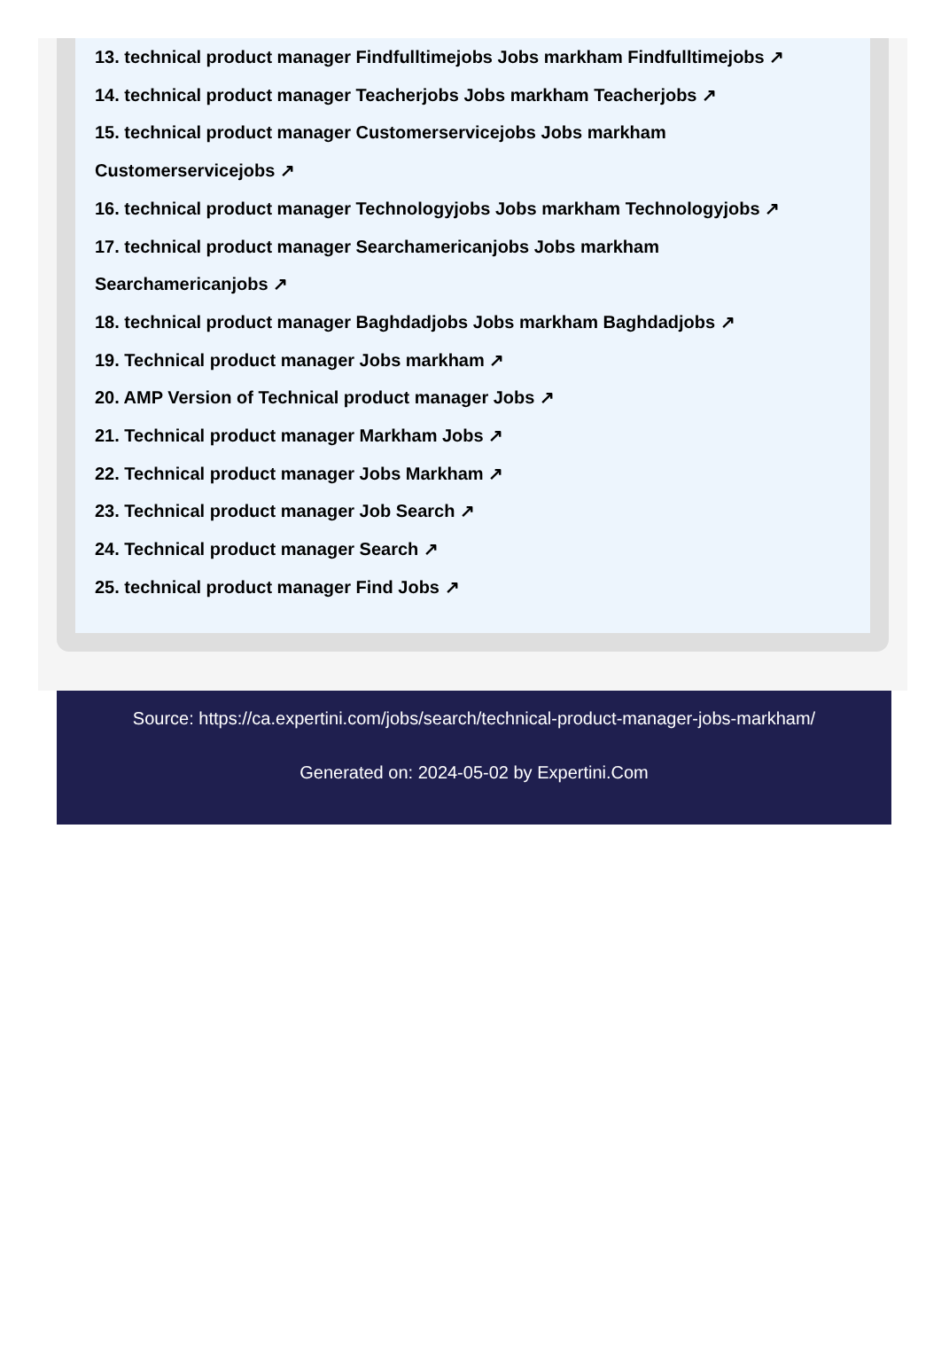13. technical product manager Findfulltimejobs Jobs markham Findfulltimejobs ↗
14. technical product manager Teacherjobs Jobs markham Teacherjobs ↗
15. technical product manager Customerservicejobs Jobs markham Customerservicejobs ↗
16. technical product manager Technologyjobs Jobs markham Technologyjobs ↗
17. technical product manager Searchamericanjobs Jobs markham Searchamericanjobs ↗
18. technical product manager Baghdadjobs Jobs markham Baghdadjobs ↗
19. Technical product manager Jobs markham ↗
20. AMP Version of Technical product manager Jobs ↗
21. Technical product manager Markham Jobs ↗
22. Technical product manager Jobs Markham ↗
23. Technical product manager Job Search ↗
24. Technical product manager Search ↗
25. technical product manager Find Jobs ↗
Source: https://ca.expertini.com/jobs/search/technical-product-manager-jobs-markham/
Generated on: 2024-05-02 by Expertini.Com